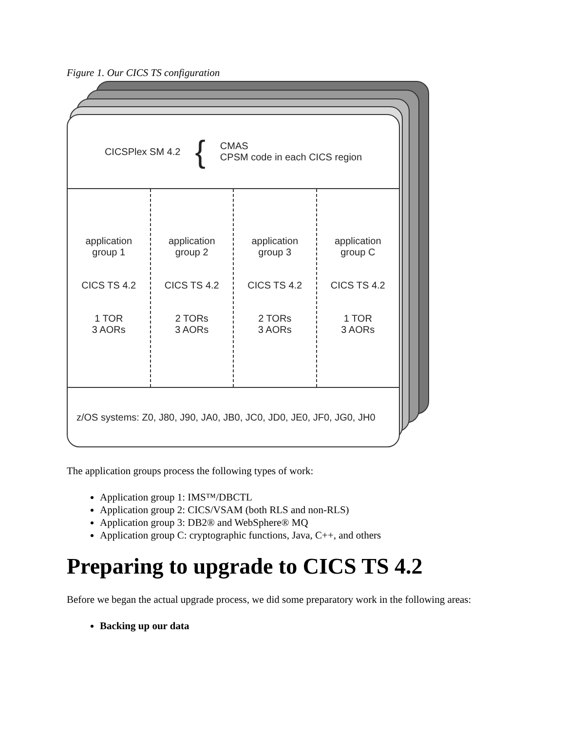Figure 1. Our CICS TS configuration
CICSPlex SM 4.2 { CMAS
CPSM code in each CICS region
application
group 1
CICS TS 4.2
1 TOR
3 AORs
application
group 2
CICS TS 4.2
2 TORs
3 AORs
application
group 3
CICS TS 4.2
2 TORs
3 AORs
application
group C
CICS TS 4.2
1 TOR
3 AORs
z/OS systems: Z0, J80, J90, JA0, JB0, JC0, JD0, JE0, JF0, JG0, JH0
The application groups process the following types of work:
Application group 1: IMS™/DBCTL
Application group 2: CICS/VSAM (both RLS and non-RLS)
Application group 3: DB2® and WebSphere® MQ
Application group C: cryptographic functions, Java, C++, and others
Preparing to upgrade to CICS TS 4.2
Before we began the actual upgrade process, we did some preparatory work in the following areas:
Backing up our data